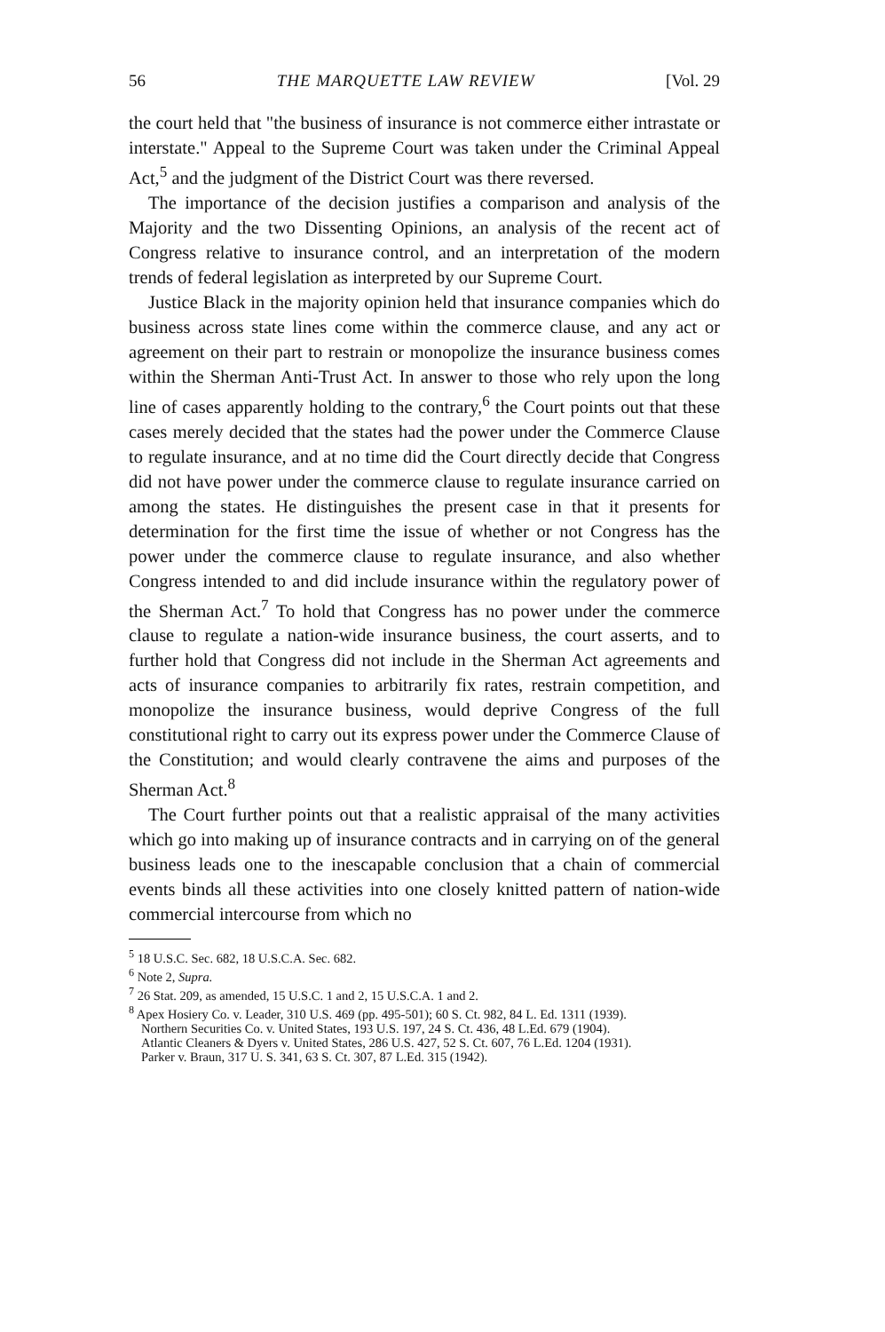56 THE MARQUETTE LAW REVIEW [Vol. 29
the court held that "the business of insurance is not commerce either intrastate or interstate." Appeal to the Supreme Court was taken under the Criminal Appeal Act,<sup>5</sup> and the judgment of the District Court was there reversed.
The importance of the decision justifies a comparison and analysis of the Majority and the two Dissenting Opinions, an analysis of the recent act of Congress relative to insurance control, and an interpretation of the modern trends of federal legislation as interpreted by our Supreme Court.
Justice Black in the majority opinion held that insurance companies which do business across state lines come within the commerce clause, and any act or agreement on their part to restrain or monopolize the insurance business comes within the Sherman Anti-Trust Act. In answer to those who rely upon the long line of cases apparently holding to the contrary,<sup>6</sup> the Court points out that these cases merely decided that the states had the power under the Commerce Clause to regulate insurance, and at no time did the Court directly decide that Congress did not have power under the commerce clause to regulate insurance carried on among the states. He distinguishes the present case in that it presents for determination for the first time the issue of whether or not Congress has the power under the commerce clause to regulate insurance, and also whether Congress intended to and did include insurance within the regulatory power of the Sherman Act.<sup>7</sup> To hold that Congress has no power under the commerce clause to regulate a nation-wide insurance business, the court asserts, and to further hold that Congress did not include in the Sherman Act agreements and acts of insurance companies to arbitrarily fix rates, restrain competition, and monopolize the insurance business, would deprive Congress of the full constitutional right to carry out its express power under the Commerce Clause of the Constitution; and would clearly contravene the aims and purposes of the Sherman Act.<sup>8</sup>
The Court further points out that a realistic appraisal of the many activities which go into making up of insurance contracts and in carrying on of the general business leads one to the inescapable conclusion that a chain of commercial events binds all these activities into one closely knitted pattern of nation-wide commercial intercourse from which no
<sup>5</sup> 18 U.S.C. Sec. 682, 18 U.S.C.A. Sec. 682.
<sup>6</sup> Note 2, Supra.
<sup>7</sup> 26 Stat. 209, as amended, 15 U.S.C. 1 and 2, 15 U.S.C.A. 1 and 2.
<sup>8</sup> Apex Hosiery Co. v. Leader, 310 U.S. 469 (pp. 495-501); 60 S. Ct. 982, 84 L. Ed. 1311 (1939).
Northern Securities Co. v. United States, 193 U.S. 197, 24 S. Ct. 436, 48 L.Ed. 679 (1904).
Atlantic Cleaners & Dyers v. United States, 286 U.S. 427, 52 S. Ct. 607, 76 L.Ed. 1204 (1931).
Parker v. Braun, 317 U. S. 341, 63 S. Ct. 307, 87 L.Ed. 315 (1942).